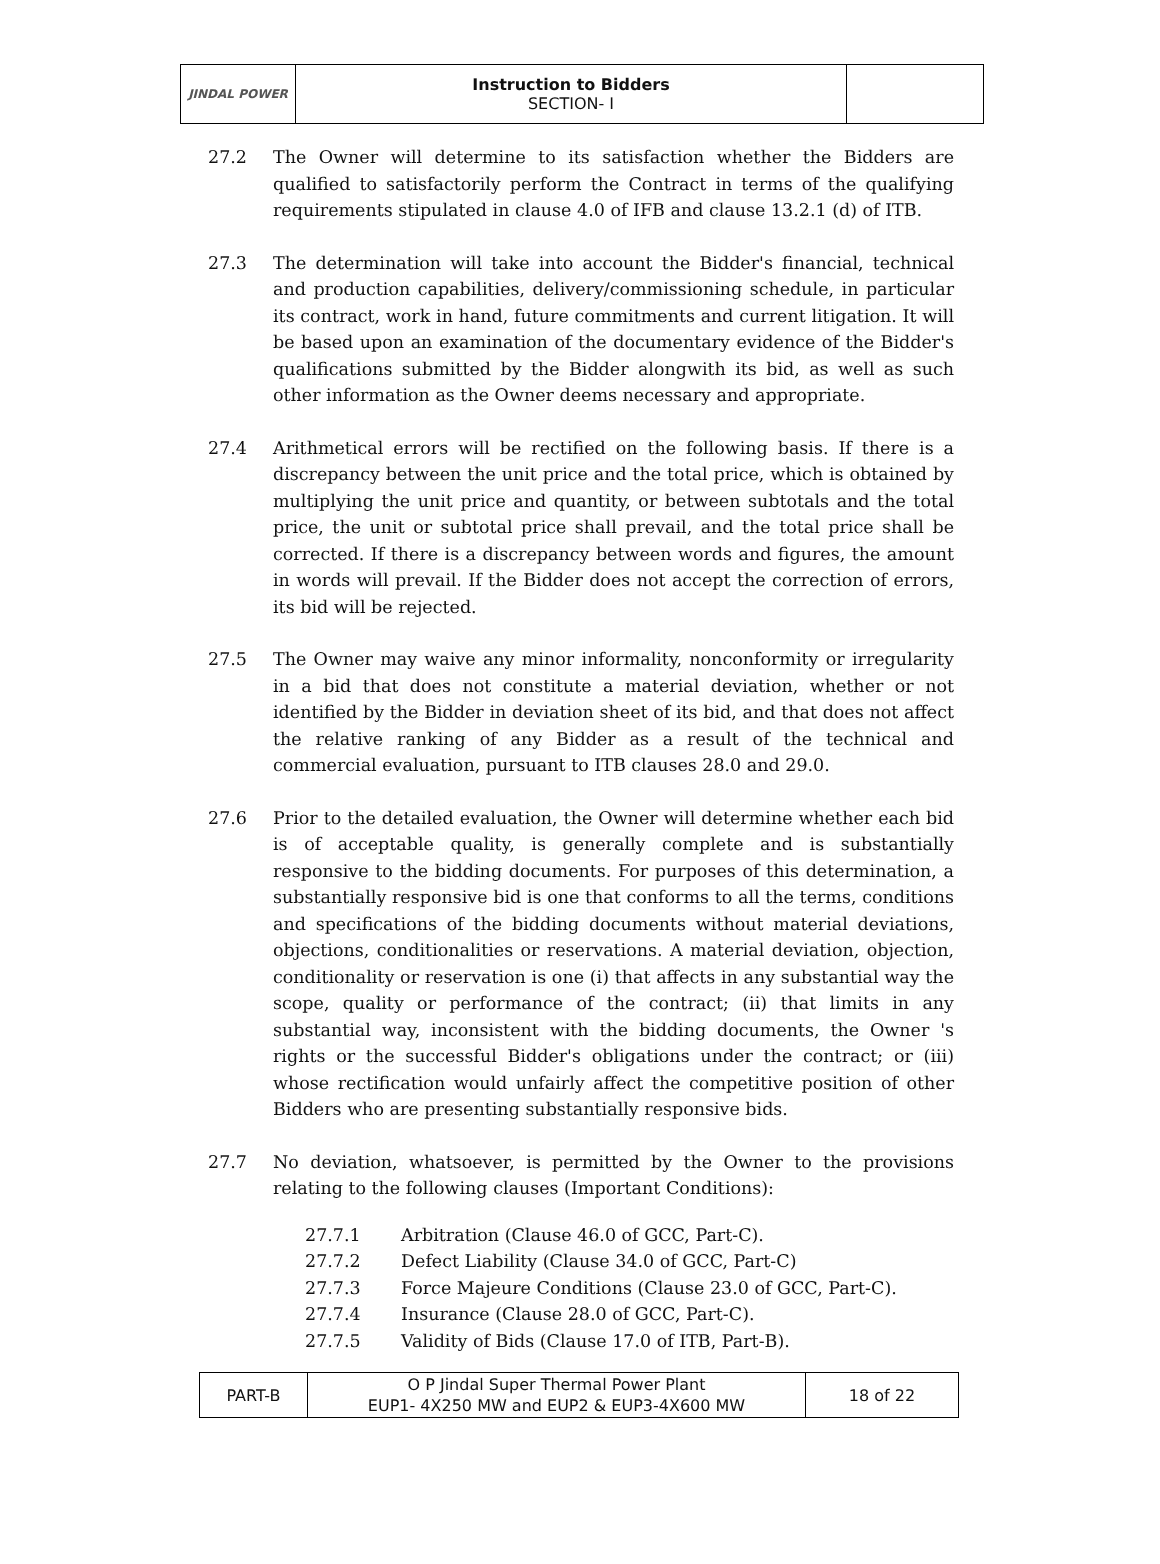| JINDAL POWER | Instruction to Bidders SECTION- I | |
27.2 The Owner will determine to its satisfaction whether the Bidders are qualified to satisfactorily perform the Contract in terms of the qualifying requirements stipulated in clause 4.0 of IFB and clause 13.2.1 (d) of ITB.
27.3 The determination will take into account the Bidder's financial, technical and production capabilities, delivery/commissioning schedule, in particular its contract, work in hand, future commitments and current litigation. It will be based upon an examination of the documentary evidence of the Bidder's qualifications submitted by the Bidder alongwith its bid, as well as such other information as the Owner deems necessary and appropriate.
27.4 Arithmetical errors will be rectified on the following basis. If there is a discrepancy between the unit price and the total price, which is obtained by multiplying the unit price and quantity, or between subtotals and the total price, the unit or subtotal price shall prevail, and the total price shall be corrected. If there is a discrepancy between words and figures, the amount in words will prevail. If the Bidder does not accept the correction of errors, its bid will be rejected.
27.5 The Owner may waive any minor informality, nonconformity or irregularity in a bid that does not constitute a material deviation, whether or not identified by the Bidder in deviation sheet of its bid, and that does not affect the relative ranking of any Bidder as a result of the technical and commercial evaluation, pursuant to ITB clauses 28.0 and 29.0.
27.6 Prior to the detailed evaluation, the Owner will determine whether each bid is of acceptable quality, is generally complete and is substantially responsive to the bidding documents. For purposes of this determination, a substantially responsive bid is one that conforms to all the terms, conditions and specifications of the bidding documents without material deviations, objections, conditionalities or reservations. A material deviation, objection, conditionality or reservation is one (i) that affects in any substantial way the scope, quality or performance of the contract; (ii) that limits in any substantial way, inconsistent with the bidding documents, the Owner 's rights or the successful Bidder's obligations under the contract; or (iii) whose rectification would unfairly affect the competitive position of other Bidders who are presenting substantially responsive bids.
27.7 No deviation, whatsoever, is permitted by the Owner to the provisions relating to the following clauses (Important Conditions):
27.7.1 Arbitration (Clause 46.0 of GCC, Part-C).
27.7.2 Defect Liability (Clause 34.0 of GCC, Part-C)
27.7.3 Force Majeure Conditions (Clause 23.0 of GCC, Part-C).
27.7.4 Insurance (Clause 28.0 of GCC, Part-C).
27.7.5 Validity of Bids (Clause 17.0 of ITB, Part-B).
| PART-B | O P Jindal Super Thermal Power Plant EUP1- 4X250 MW and EUP2 & EUP3-4X600 MW | 18 of 22 |